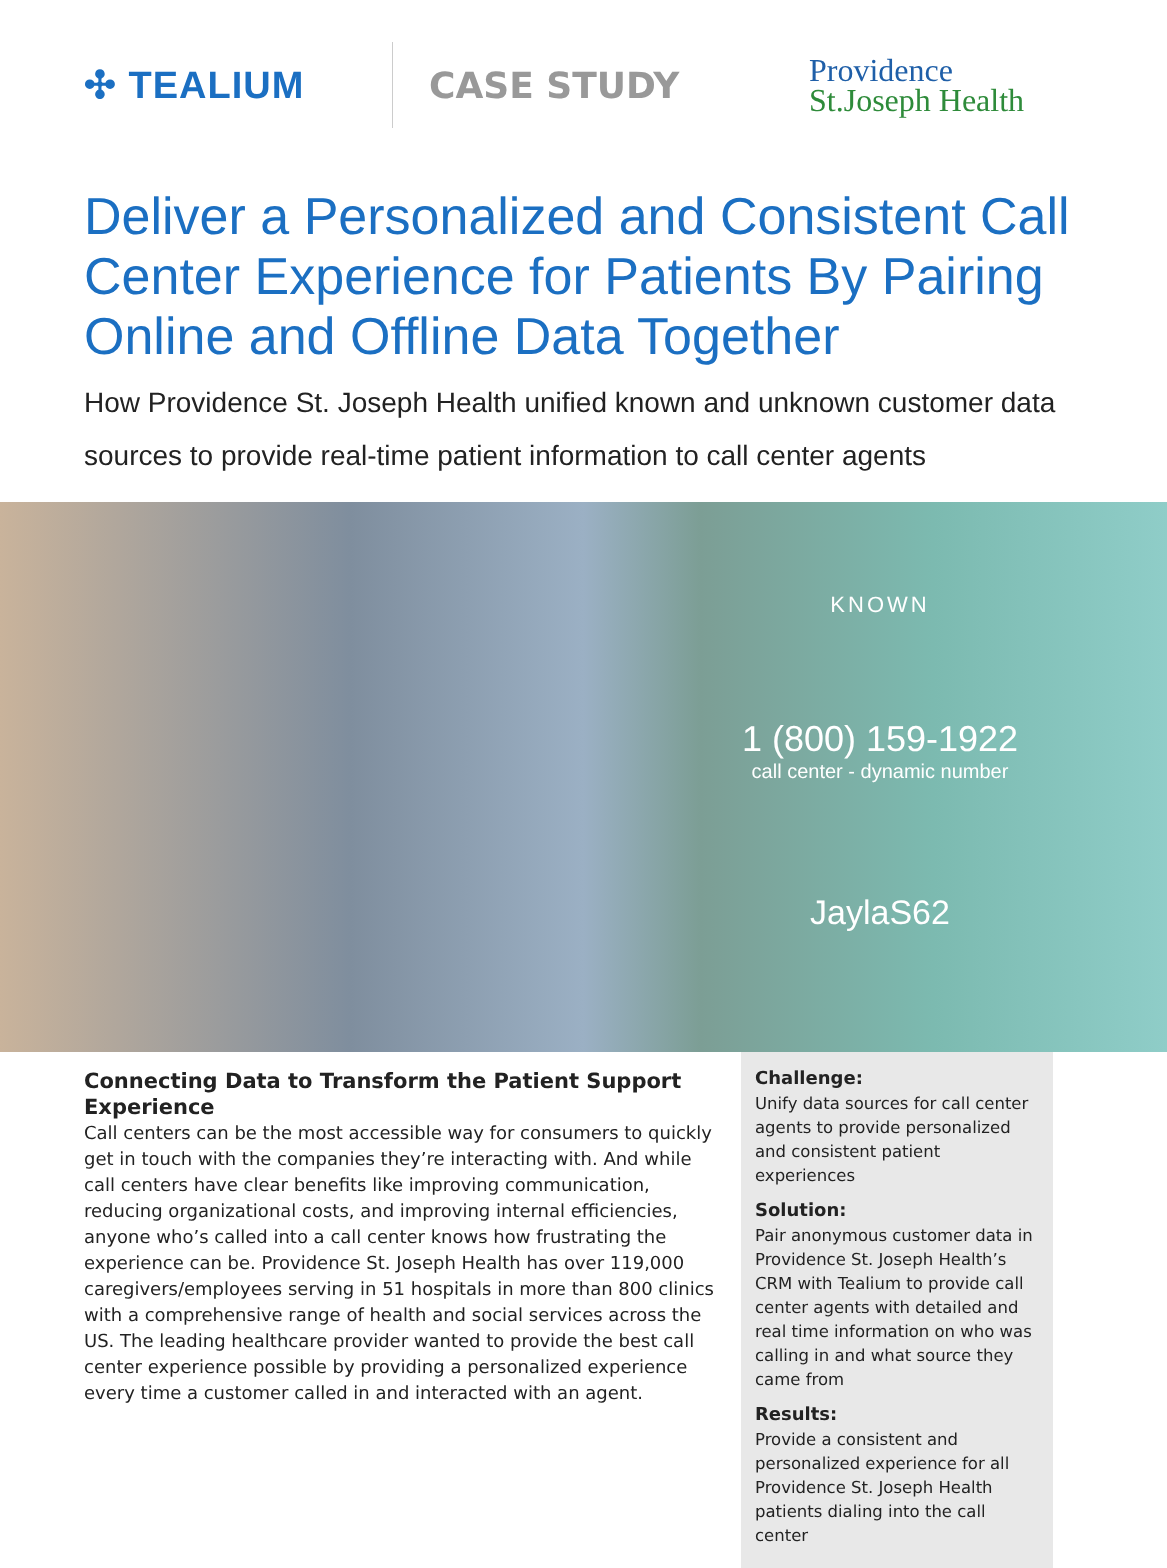✣ TEALIUM CASE STUDY
Providence
St.Joseph Health
Deliver a Personalized and Consistent Call Center Experience for Patients By Pairing Online and Offline Data Together
How Providence St. Joseph Health unified known and unknown customer data sources to provide real-time patient information to call center agents
KNOWN
1 (800) 159-1922
call center - dynamic number
JaylaS62
Connecting Data to Transform the Patient Support Experience
Call centers can be the most accessible way for consumers to quickly get in touch with the companies they’re interacting with. And while call centers have clear benefits like improving communication, reducing organizational costs, and improving internal efficiencies, anyone who’s called into a call center knows how frustrating the experience can be. Providence St. Joseph Health has over 119,000 caregivers/employees serving in 51 hospitals in more than 800 clinics with a comprehensive range of health and social services across the US. The leading healthcare provider wanted to provide the best call center experience possible by providing a personalized experience every time a customer called in and interacted with an agent.
Challenge:
Unify data sources for call center agents to provide personalized and consistent patient experiences
Solution:
Pair anonymous customer data in Providence St. Joseph Health’s CRM with Tealium to provide call center agents with detailed and real time information on who was calling in and what source they came from
Results:
Provide a consistent and personalized experience for all Providence St. Joseph Health patients dialing into the call center